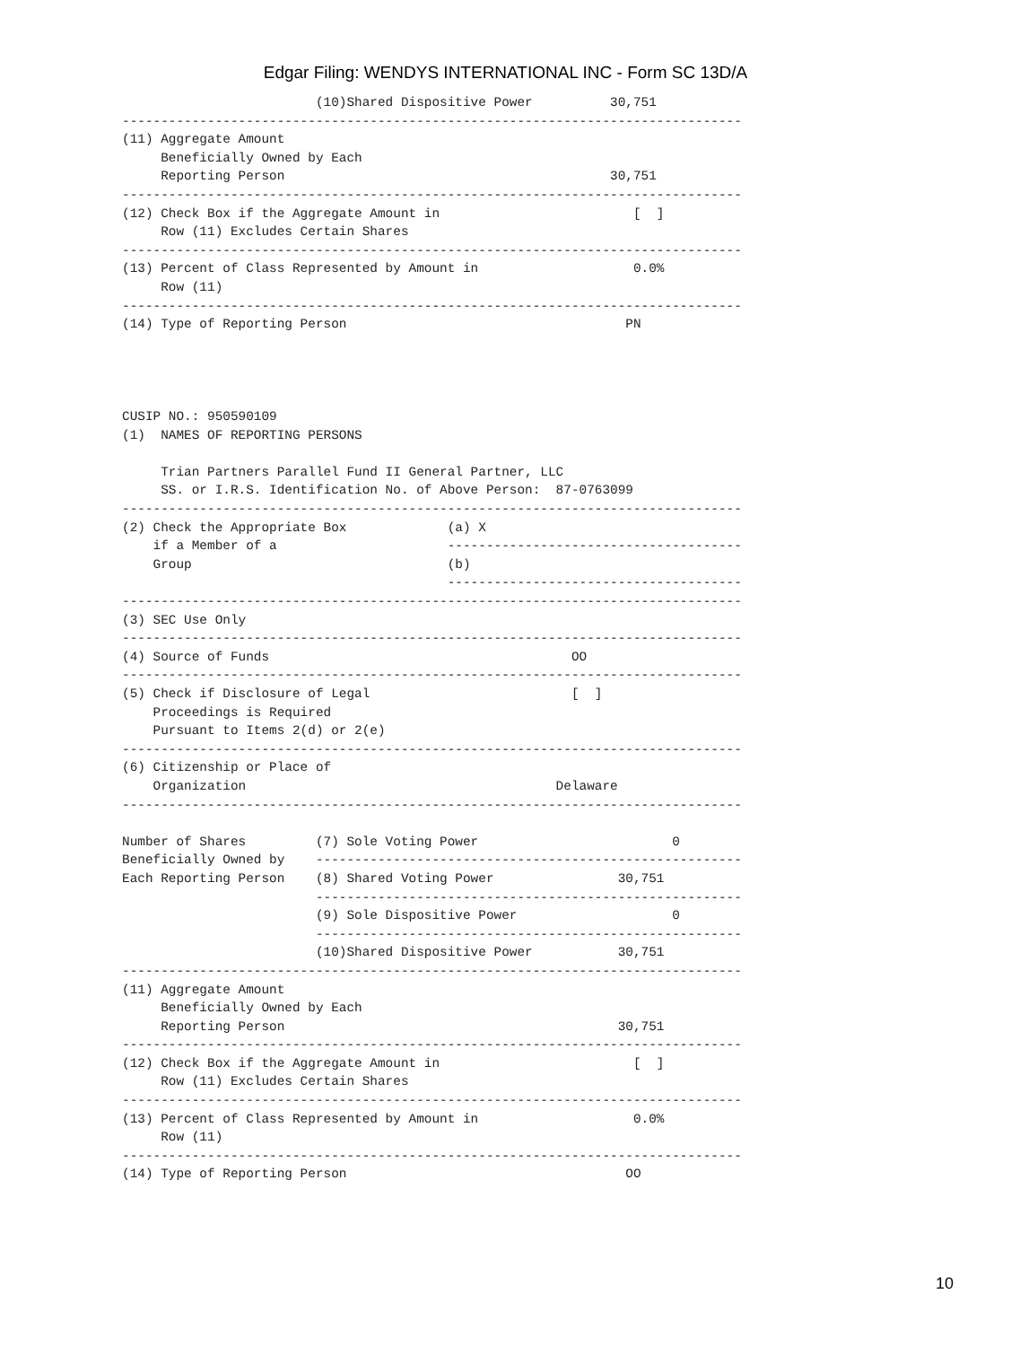Edgar Filing: WENDYS INTERNATIONAL INC - Form SC 13D/A
                         (10)Shared Dispositive Power          30,751
--------------------------------------------------------------------------------
(11) Aggregate Amount
     Beneficially Owned by Each
     Reporting Person                                          30,751
--------------------------------------------------------------------------------
(12) Check Box if the Aggregate Amount in                         [  ]
     Row (11) Excludes Certain Shares
--------------------------------------------------------------------------------
(13) Percent of Class Represented by Amount in                    0.0%
     Row (11)
--------------------------------------------------------------------------------
(14) Type of Reporting Person                                    PN




CUSIP NO.: 950590109
(1)  NAMES OF REPORTING PERSONS

     Trian Partners Parallel Fund II General Partner, LLC
     SS. or I.R.S. Identification No. of Above Person:  87-0763099
--------------------------------------------------------------------------------
(2) Check the Appropriate Box             (a) X
    if a Member of a                      --------------------------------------
    Group                                 (b)
                                          --------------------------------------
--------------------------------------------------------------------------------
(3) SEC Use Only
--------------------------------------------------------------------------------
(4) Source of Funds                                       OO
--------------------------------------------------------------------------------
(5) Check if Disclosure of Legal                          [  ]
    Proceedings is Required
    Pursuant to Items 2(d) or 2(e)
--------------------------------------------------------------------------------
(6) Citizenship or Place of
    Organization                                        Delaware
--------------------------------------------------------------------------------

Number of Shares         (7) Sole Voting Power                         0
Beneficially Owned by    -------------------------------------------------------
Each Reporting Person    (8) Shared Voting Power                30,751
                         -------------------------------------------------------
                         (9) Sole Dispositive Power                    0
                         -------------------------------------------------------
                         (10)Shared Dispositive Power           30,751
--------------------------------------------------------------------------------
(11) Aggregate Amount
     Beneficially Owned by Each
     Reporting Person                                           30,751
--------------------------------------------------------------------------------
(12) Check Box if the Aggregate Amount in                         [  ]
     Row (11) Excludes Certain Shares
--------------------------------------------------------------------------------
(13) Percent of Class Represented by Amount in                    0.0%
     Row (11)
--------------------------------------------------------------------------------
(14) Type of Reporting Person                                    OO
10